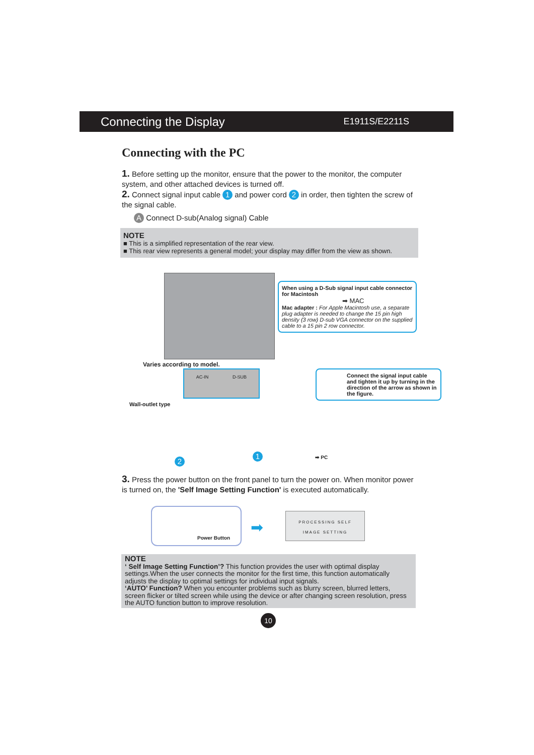Connecting the Display E1911S/E2211S
Connecting with the PC
1. Before setting up the monitor, ensure that the power to the monitor, the computer system, and other attached devices is turned off.
2. Connect signal input cable 1 and power cord 2 in order, then tighten the screw of the signal cable.
A Connect D-sub(Analog signal) Cable
NOTE
■ This is a simplified representation of the rear view.
■ This rear view represents a general model; your display may differ from the view as shown.
When using a D-Sub signal input cable connector for Macintosh
➡ MAC
Mac adapter : For Apple Macintosh use, a separate plug adapter is needed to change the 15 pin high density (3 row) D-sub VGA connector on the supplied cable to a 15 pin 2 row connector.
Varies according to model.
AC-IN D-SUB
Connect the signal input cable and tighten it up by turning in the direction of the arrow as shown in the figure.
Wall-outlet type
2
1 ➡ PC
3. Press the power button on the front panel to turn the power on. When monitor power is turned on, the 'Self Image Setting Function' is executed automatically.
Power Button
➡
PROCESSING SELF
IMAGE SETTING
NOTE
‘ Self Image Setting Function’? This function provides the user with optimal display settings.When the user connects the monitor for the first time, this function automatically adjusts the display to optimal settings for individual input signals.
‘AUTO’ Function? When you encounter problems such as blurry screen, blurred letters, screen flicker or tilted screen while using the device or after changing screen resolution, press the AUTO function button to improve resolution.
10